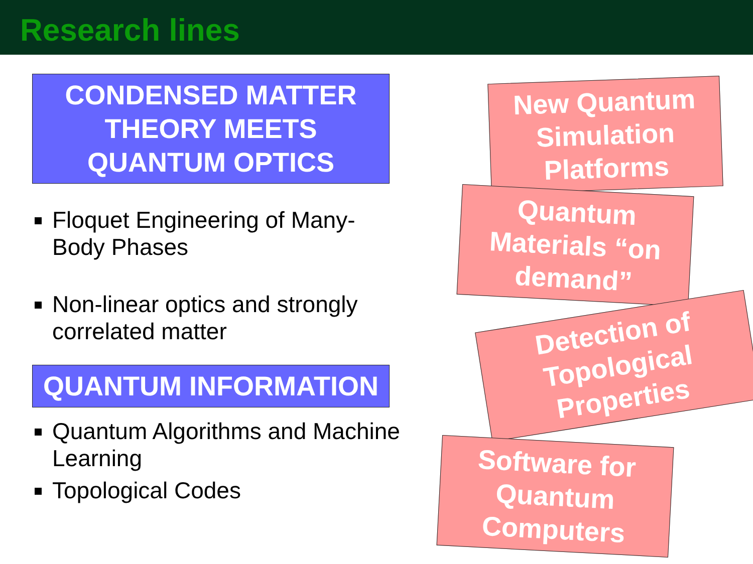Research lines
CONDENSED MATTER THEORY MEETS QUANTUM OPTICS
Floquet Engineering of Many-Body Phases
Non-linear optics and strongly correlated matter
QUANTUM INFORMATION
Quantum Algorithms and Machine Learning
Topological Codes
New Quantum Simulation Platforms
Quantum Materials “on demand”
Detection of Topological Properties
Software for Quantum Computers